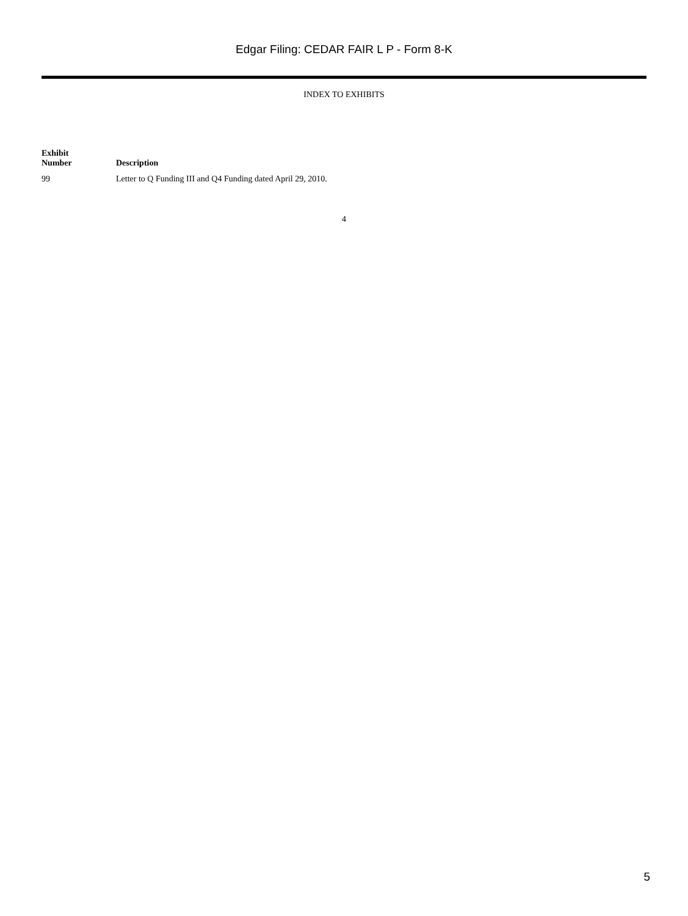Edgar Filing: CEDAR FAIR L P - Form 8-K
INDEX TO EXHIBITS
| Exhibit Number | Description |
| --- | --- |
| 99 | Letter to Q Funding III and Q4 Funding dated April 29, 2010. |
4
5